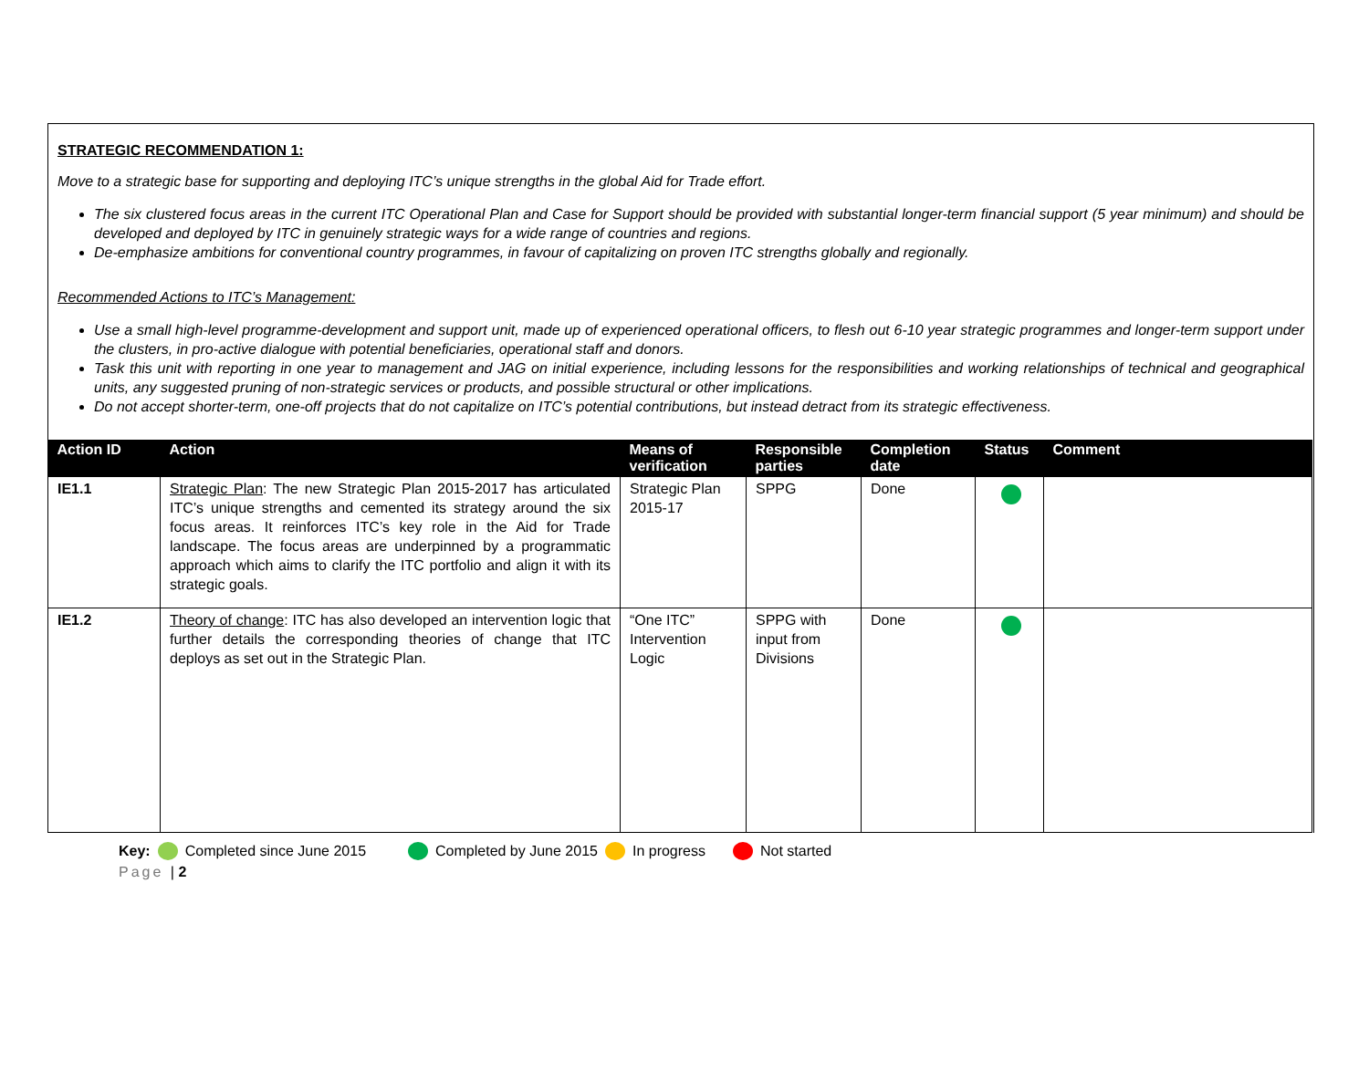STRATEGIC RECOMMENDATION 1:
Move to a strategic base for supporting and deploying ITC’s unique strengths in the global Aid for Trade effort.
The six clustered focus areas in the current ITC Operational Plan and Case for Support should be provided with substantial longer-term financial support (5 year minimum) and should be developed and deployed by ITC in genuinely strategic ways for a wide range of countries and regions.
De-emphasize ambitions for conventional country programmes, in favour of capitalizing on proven ITC strengths globally and regionally.
Recommended Actions to ITC’s Management:
Use a small high-level programme-development and support unit, made up of experienced operational officers, to flesh out 6-10 year strategic programmes and longer-term support under the clusters, in pro-active dialogue with potential beneficiaries, operational staff and donors.
Task this unit with reporting in one year to management and JAG on initial experience, including lessons for the responsibilities and working relationships of technical and geographical units, any suggested pruning of non-strategic services or products, and possible structural or other implications.
Do not accept shorter-term, one-off projects that do not capitalize on ITC’s potential contributions, but instead detract from its strategic effectiveness.
| Action ID | Action | Means of verification | Responsible parties | Completion date | Status | Comment |
| --- | --- | --- | --- | --- | --- | --- |
| IE1.1 | Strategic Plan : The new Strategic Plan 2015-2017 has articulated ITC’s unique strengths and cemented its strategy around the six focus areas. It reinforces ITC’s key role in the Aid for Trade landscape. The focus areas are underpinned by a programmatic approach which aims to clarify the ITC portfolio and align it with its strategic goals. | Strategic Plan 2015-17 | SPPG | Done | | |
| IE1.2 | Theory of change : ITC has also developed an intervention logic that further details the corresponding theories of change that ITC deploys as set out in the Strategic Plan. | “One ITC” Intervention Logic | SPPG with input from Divisions | Done | | |
Key: Completed since June 2015 Completed by June 2015 In progress Not started
Page | 2